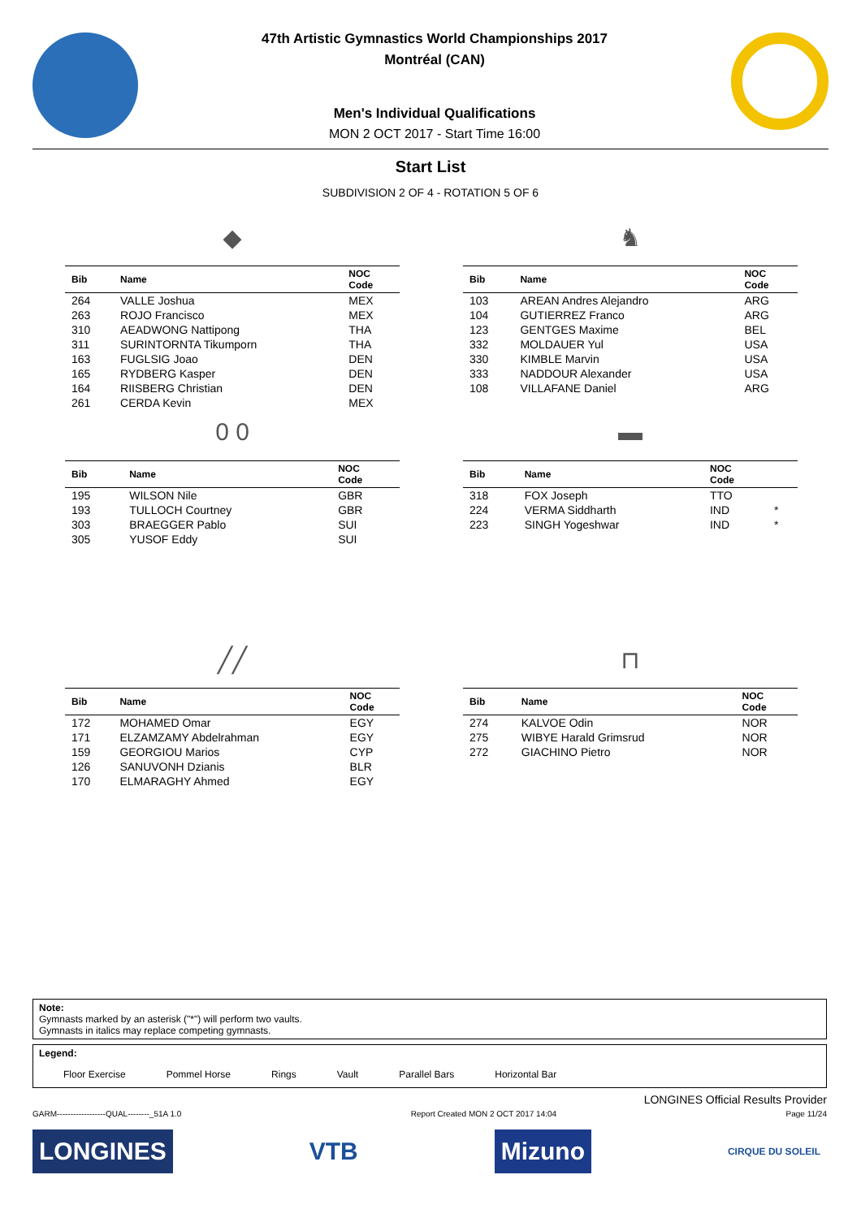47th Artistic Gymnastics World Championships 2017
Montréal (CAN)
Men's Individual Qualifications
MON 2 OCT 2017 - Start Time 16:00
Start List
SUBDIVISION 2 OF 4 - ROTATION 5 OF 6
◆
| Bib | Name | NOC Code |
| --- | --- | --- |
| 264 | VALLE Joshua | MEX |
| 263 | ROJO Francisco | MEX |
| 310 | AEADWONG Nattipong | THA |
| 311 | SURINTORNTA Tikumporn | THA |
| 163 | FUGLSIG Joao | DEN |
| 165 | RYDBERG Kasper | DEN |
| 164 | RIISBERG Christian | DEN |
| 261 | CERDA Kevin | MEX |
♞
| Bib | Name | NOC Code |
| --- | --- | --- |
| 103 | AREAN Andres Alejandro | ARG |
| 104 | GUTIERREZ Franco | ARG |
| 123 | GENTGES Maxime | BEL |
| 332 | MOLDAUER Yul | USA |
| 330 | KIMBLE Marvin | USA |
| 333 | NADDOUR Alexander | USA |
| 108 | VILLAFANE Daniel | ARG |
0 0
| Bib | Name | NOC Code |
| --- | --- | --- |
| 195 | WILSON Nile | GBR |
| 193 | TULLOCH Courtney | GBR |
| 303 | BRAEGGER Pablo | SUI |
| 305 | YUSOF Eddy | SUI |
▬
| Bib | Name | NOC Code | |
| --- | --- | --- | --- |
| 318 | FOX Joseph | TTO | |
| 224 | VERMA Siddharth | IND | * |
| 223 | SINGH Yogeshwar | IND | * |
╱╱
| Bib | Name | NOC Code |
| --- | --- | --- |
| 172 | MOHAMED Omar | EGY |
| 171 | ELZAMZAMY Abdelrahman | EGY |
| 159 | GEORGIOU Marios | CYP |
| 126 | SANUVONH Dzianis | BLR |
| 170 | ELMARAGHY Ahmed | EGY |
⊓
| Bib | Name | NOC Code |
| --- | --- | --- |
| 274 | KALVOE Odin | NOR |
| 275 | WIBYE Harald Grimsrud | NOR |
| 272 | GIACHINO Pietro | NOR |
Note:
Gymnasts marked by an asterisk ("*") will perform two vaults.
Gymnasts in italics may replace competing gymnasts.
Legend:
Floor Exercise Pommel Horse Rings Vault Parallel Bars Horizontal Bar
LONGINES Official Results Provider
GARM------------------QUAL--------_51A 1.0 Report Created MON 2 OCT 2017 14:04 Page 11/24
LONGINES VTB Mizuno
CIRQUE DU SOLEIL